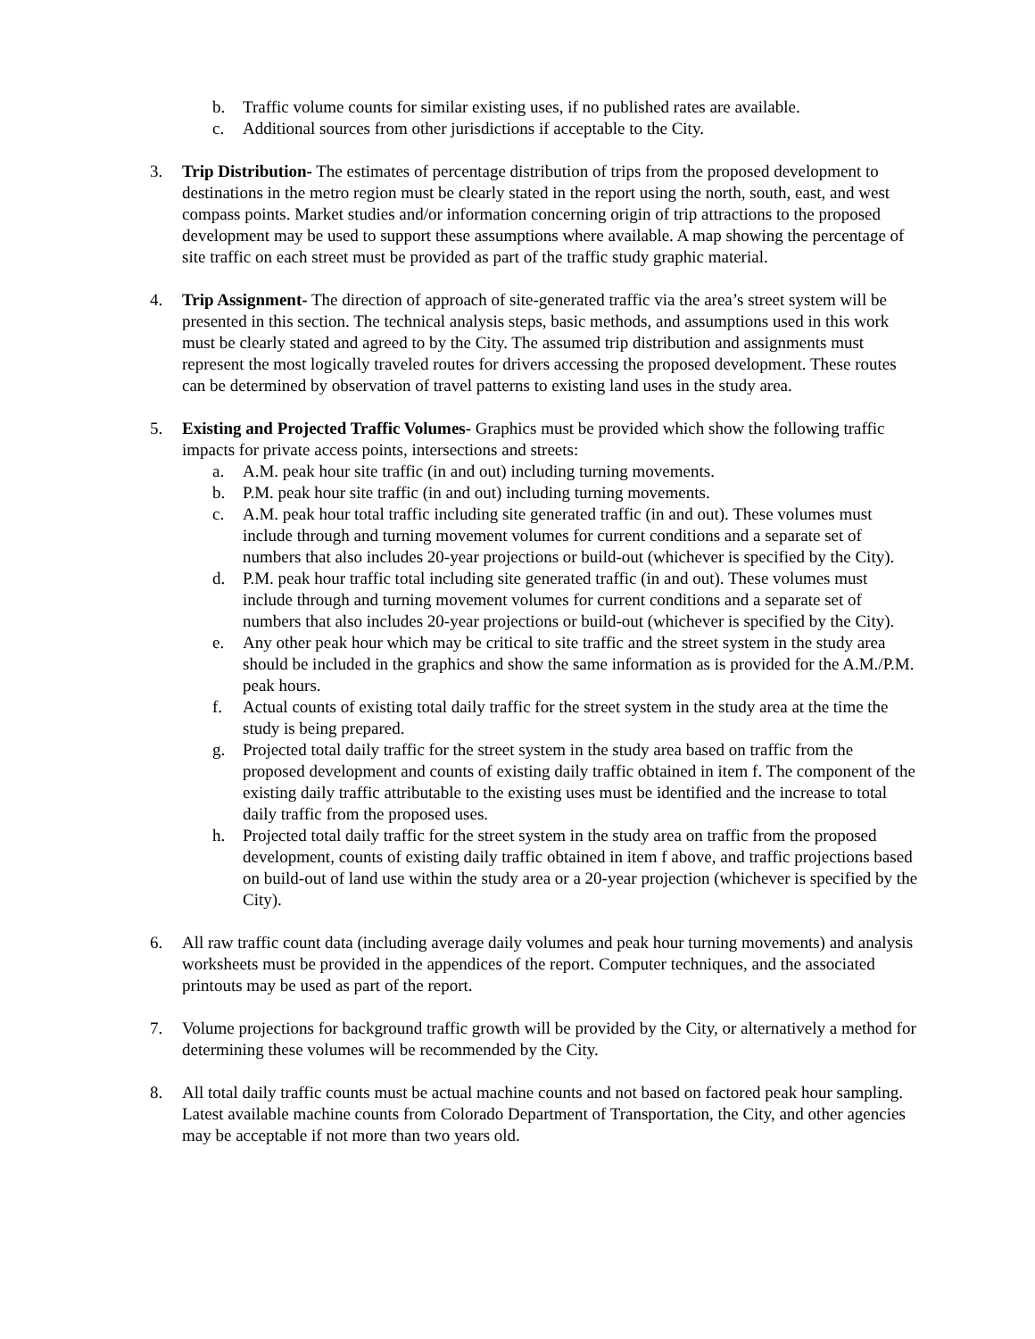b. Traffic volume counts for similar existing uses, if no published rates are available.
c. Additional sources from other jurisdictions if acceptable to the City.
3. Trip Distribution- The estimates of percentage distribution of trips from the proposed development to destinations in the metro region must be clearly stated in the report using the north, south, east, and west compass points. Market studies and/or information concerning origin of trip attractions to the proposed development may be used to support these assumptions where available. A map showing the percentage of site traffic on each street must be provided as part of the traffic study graphic material.
4. Trip Assignment- The direction of approach of site-generated traffic via the area’s street system will be presented in this section. The technical analysis steps, basic methods, and assumptions used in this work must be clearly stated and agreed to by the City. The assumed trip distribution and assignments must represent the most logically traveled routes for drivers accessing the proposed development. These routes can be determined by observation of travel patterns to existing land uses in the study area.
5. Existing and Projected Traffic Volumes- Graphics must be provided which show the following traffic impacts for private access points, intersections and streets:
a. A.M. peak hour site traffic (in and out) including turning movements.
b. P.M. peak hour site traffic (in and out) including turning movements.
c. A.M. peak hour total traffic including site generated traffic (in and out). These volumes must include through and turning movement volumes for current conditions and a separate set of numbers that also includes 20-year projections or build-out (whichever is specified by the City).
d. P.M. peak hour traffic total including site generated traffic (in and out). These volumes must include through and turning movement volumes for current conditions and a separate set of numbers that also includes 20-year projections or build-out (whichever is specified by the City).
e. Any other peak hour which may be critical to site traffic and the street system in the study area should be included in the graphics and show the same information as is provided for the A.M./P.M. peak hours.
f. Actual counts of existing total daily traffic for the street system in the study area at the time the study is being prepared.
g. Projected total daily traffic for the street system in the study area based on traffic from the proposed development and counts of existing daily traffic obtained in item f. The component of the existing daily traffic attributable to the existing uses must be identified and the increase to total daily traffic from the proposed uses.
h. Projected total daily traffic for the street system in the study area on traffic from the proposed development, counts of existing daily traffic obtained in item f above, and traffic projections based on build-out of land use within the study area or a 20-year projection (whichever is specified by the City).
6. All raw traffic count data (including average daily volumes and peak hour turning movements) and analysis worksheets must be provided in the appendices of the report. Computer techniques, and the associated printouts may be used as part of the report.
7. Volume projections for background traffic growth will be provided by the City, or alternatively a method for determining these volumes will be recommended by the City.
8. All total daily traffic counts must be actual machine counts and not based on factored peak hour sampling. Latest available machine counts from Colorado Department of Transportation, the City, and other agencies may be acceptable if not more than two years old.